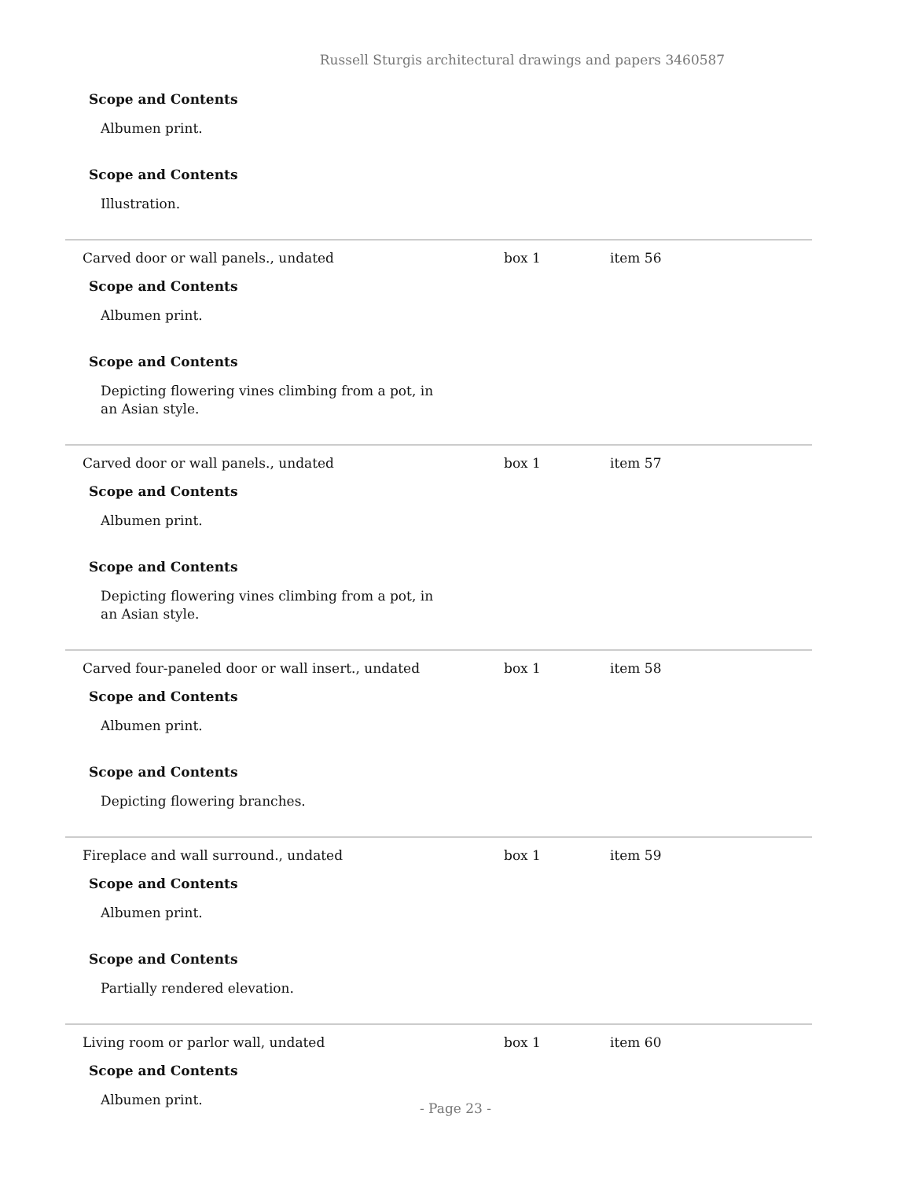Russell Sturgis architectural drawings and papers 3460587
Scope and Contents
Albumen print.
Scope and Contents
Illustration.
Carved door or wall panels., undated box 1 item 56
Scope and Contents
Albumen print.
Scope and Contents
Depicting flowering vines climbing from a pot, in an Asian style.
Carved door or wall panels., undated box 1 item 57
Scope and Contents
Albumen print.
Scope and Contents
Depicting flowering vines climbing from a pot, in an Asian style.
Carved four-paneled door or wall insert., undated box 1 item 58
Scope and Contents
Albumen print.
Scope and Contents
Depicting flowering branches.
Fireplace and wall surround., undated box 1 item 59
Scope and Contents
Albumen print.
Scope and Contents
Partially rendered elevation.
Living room or parlor wall, undated box 1 item 60
Scope and Contents
Albumen print.
- Page 23 -